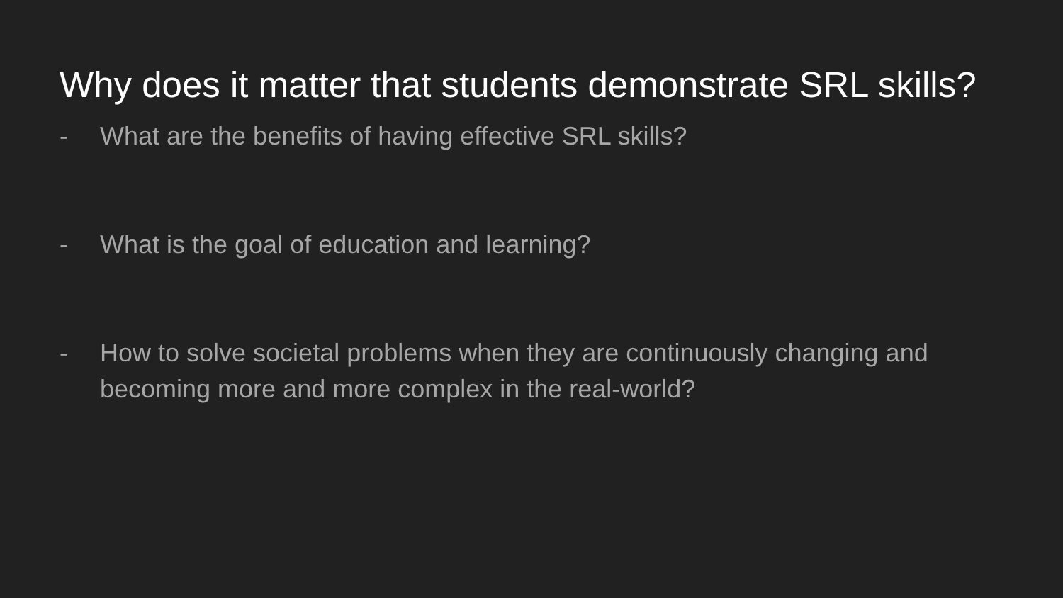Why does it matter that students demonstrate SRL skills?
- What are the benefits of having effective SRL skills?
- What is the goal of education and learning?
- How to solve societal problems when they are continuously changing and becoming more and more complex in the real-world?